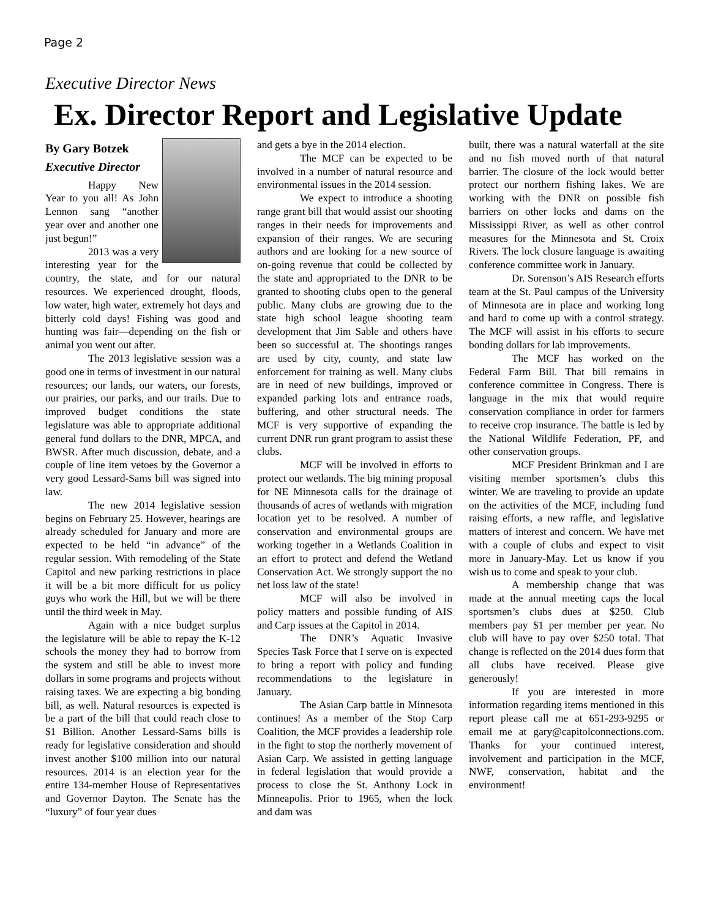Page 2
Executive Director News
Ex. Director Report and Legislative Update
By Gary Botzek
Executive Director
Happy New Year to you all! As John Lennon sang “another year over and another one just begun!”
2013 was a very interesting year for the country, the state, and for our natural resources. We experienced drought, floods, low water, high water, extremely hot days and bitterly cold days! Fishing was good and hunting was fair—depending on the fish or animal you went out after.
The 2013 legislative session was a good one in terms of investment in our natural resources; our lands, our waters, our forests, our prairies, our parks, and our trails. Due to improved budget conditions the state legislature was able to appropriate additional general fund dollars to the DNR, MPCA, and BWSR. After much discussion, debate, and a couple of line item vetoes by the Governor a very good Lessard-Sams bill was signed into law.
The new 2014 legislative session begins on February 25. However, hearings are already scheduled for January and more are expected to be held “in advance” of the regular session. With remodeling of the State Capitol and new parking restrictions in place it will be a bit more difficult for us policy guys who work the Hill, but we will be there until the third week in May.
Again with a nice budget surplus the legislature will be able to repay the K-12 schools the money they had to borrow from the system and still be able to invest more dollars in some programs and projects without raising taxes. We are expecting a big bonding bill, as well. Natural resources is expected is be a part of the bill that could reach close to $1 Billion. Another Lessard-Sams bills is ready for legislative consideration and should invest another $100 million into our natural resources. 2014 is an election year for the entire 134-member House of Representatives and Governor Dayton. The Senate has the “luxury” of four year dues
and gets a bye in the 2014 election.
The MCF can be expected to be involved in a number of natural resource and environmental issues in the 2014 session.
We expect to introduce a shooting range grant bill that would assist our shooting ranges in their needs for improvements and expansion of their ranges. We are securing authors and are looking for a new source of on-going revenue that could be collected by the state and appropriated to the DNR to be granted to shooting clubs open to the general public. Many clubs are growing due to the state high school league shooting team development that Jim Sable and others have been so successful at. The shootings ranges are used by city, county, and state law enforcement for training as well. Many clubs are in need of new buildings, improved or expanded parking lots and entrance roads, buffering, and other structural needs. The MCF is very supportive of expanding the current DNR run grant program to assist these clubs.
MCF will be involved in efforts to protect our wetlands. The big mining proposal for NE Minnesota calls for the drainage of thousands of acres of wetlands with migration location yet to be resolved. A number of conservation and environmental groups are working together in a Wetlands Coalition in an effort to protect and defend the Wetland Conservation Act. We strongly support the no net loss law of the state!
MCF will also be involved in policy matters and possible funding of AIS and Carp issues at the Capitol in 2014.
The DNR’s Aquatic Invasive Species Task Force that I serve on is expected to bring a report with policy and funding recommendations to the legislature in January.
The Asian Carp battle in Minnesota continues! As a member of the Stop Carp Coalition, the MCF provides a leadership role in the fight to stop the northerly movement of Asian Carp. We assisted in getting language in federal legislation that would provide a process to close the St. Anthony Lock in Minneapolis. Prior to 1965, when the lock and dam was
built, there was a natural waterfall at the site and no fish moved north of that natural barrier. The closure of the lock would better protect our northern fishing lakes. We are working with the DNR on possible fish barriers on other locks and dams on the Mississippi River, as well as other control measures for the Minnesota and St. Croix Rivers. The lock closure language is awaiting conference committee work in January.
Dr. Sorenson’s AIS Research efforts team at the St. Paul campus of the University of Minnesota are in place and working long and hard to come up with a control strategy. The MCF will assist in his efforts to secure bonding dollars for lab improvements.
The MCF has worked on the Federal Farm Bill. That bill remains in conference committee in Congress. There is language in the mix that would require conservation compliance in order for farmers to receive crop insurance. The battle is led by the National Wildlife Federation, PF, and other conservation groups.
MCF President Brinkman and I are visiting member sportsmen’s clubs this winter. We are traveling to provide an update on the activities of the MCF, including fund raising efforts, a new raffle, and legislative matters of interest and concern. We have met with a couple of clubs and expect to visit more in January-May. Let us know if you wish us to come and speak to your club.
A membership change that was made at the annual meeting caps the local sportsmen’s clubs dues at $250. Club members pay $1 per member per year. No club will have to pay over $250 total. That change is reflected on the 2014 dues form that all clubs have received. Please give generously!
If you are interested in more information regarding items mentioned in this report please call me at 651-293-9295 or email me at gary@capitolconnections.com. Thanks for your continued interest, involvement and participation in the MCF, NWF, conservation, habitat and the environment!